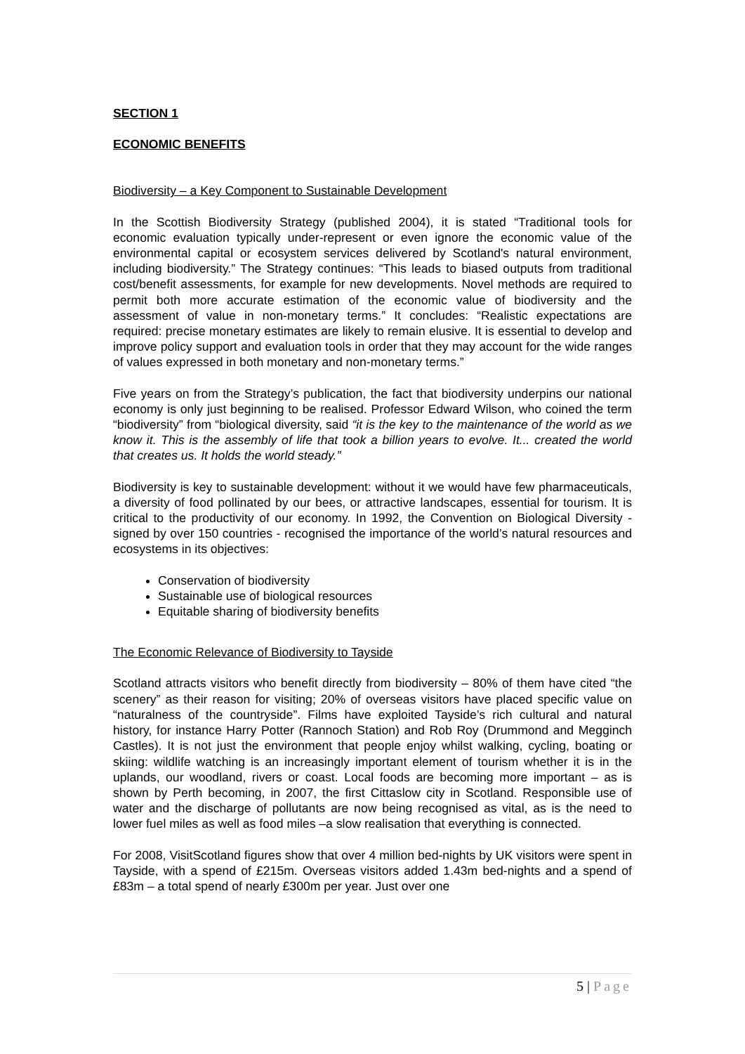SECTION 1
ECONOMIC BENEFITS
Biodiversity – a Key Component to Sustainable Development
In the Scottish Biodiversity Strategy (published 2004), it is stated “Traditional tools for economic evaluation typically under-represent or even ignore the economic value of the environmental capital or ecosystem services delivered by Scotland's natural environment, including biodiversity.” The Strategy continues: “This leads to biased outputs from traditional cost/benefit assessments, for example for new developments. Novel methods are required to permit both more accurate estimation of the economic value of biodiversity and the assessment of value in non-monetary terms.” It concludes: “Realistic expectations are required: precise monetary estimates are likely to remain elusive. It is essential to develop and improve policy support and evaluation tools in order that they may account for the wide ranges of values expressed in both monetary and non-monetary terms.”
Five years on from the Strategy’s publication, the fact that biodiversity underpins our national economy is only just beginning to be realised. Professor Edward Wilson, who coined the term “biodiversity” from “biological diversity, said “it is the key to the maintenance of the world as we know it. This is the assembly of life that took a billion years to evolve. It... created the world that creates us. It holds the world steady.”
Biodiversity is key to sustainable development: without it we would have few pharmaceuticals, a diversity of food pollinated by our bees, or attractive landscapes, essential for tourism. It is critical to the productivity of our economy. In 1992, the Convention on Biological Diversity - signed by over 150 countries - recognised the importance of the world’s natural resources and ecosystems in its objectives:
Conservation of biodiversity
Sustainable use of biological resources
Equitable sharing of biodiversity benefits
The Economic Relevance of Biodiversity to Tayside
Scotland attracts visitors who benefit directly from biodiversity – 80% of them have cited “the scenery” as their reason for visiting; 20% of overseas visitors have placed specific value on “naturalness of the countryside”. Films have exploited Tayside’s rich cultural and natural history, for instance Harry Potter (Rannoch Station) and Rob Roy (Drummond and Megginch Castles). It is not just the environment that people enjoy whilst walking, cycling, boating or skiing: wildlife watching is an increasingly important element of tourism whether it is in the uplands, our woodland, rivers or coast. Local foods are becoming more important – as is shown by Perth becoming, in 2007, the first Cittaslow city in Scotland. Responsible use of water and the discharge of pollutants are now being recognised as vital, as is the need to lower fuel miles as well as food miles –a slow realisation that everything is connected.
For 2008, VisitScotland figures show that over 4 million bed-nights by UK visitors were spent in Tayside, with a spend of £215m. Overseas visitors added 1.43m bed-nights and a spend of £83m – a total spend of nearly £300m per year. Just over one
5 | Page